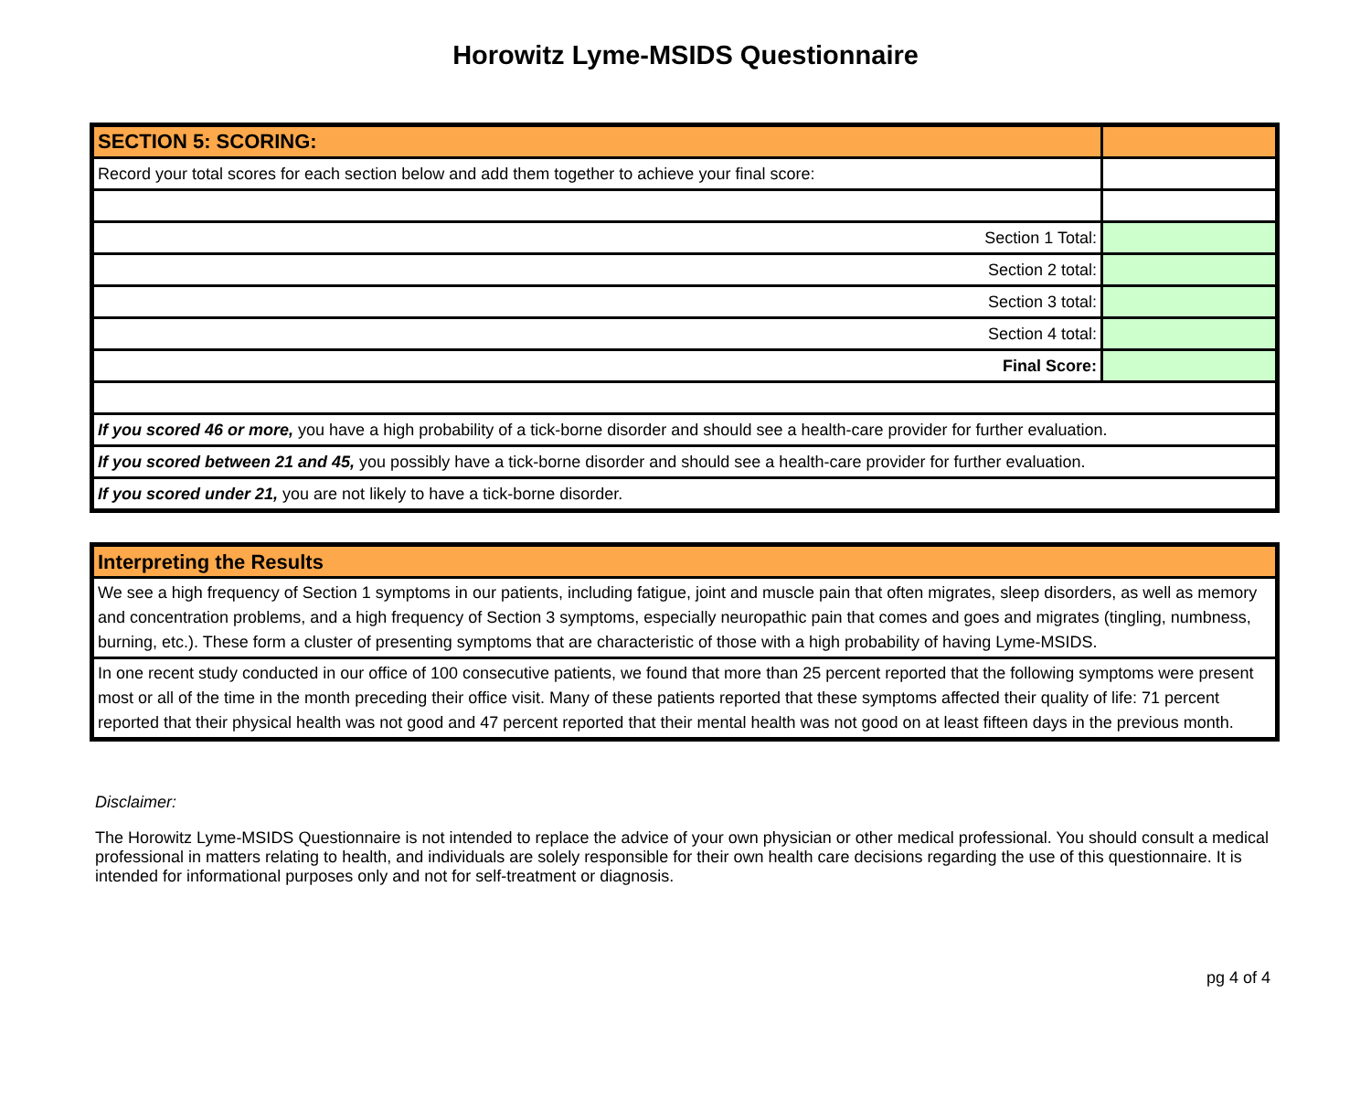Horowitz Lyme-MSIDS Questionnaire
| SECTION 5: SCORING: | |
| Record your total scores for each section below and add them together to achieve your final score: | |
| Section 1 Total: | |
| Section 2 total: | |
| Section 3 total: | |
| Section 4 total: | |
| Final Score: | |
| If you scored 46 or more, you have a high probability of a tick-borne disorder and should see a health-care provider for further evaluation. | |
| If you scored between 21 and 45, you possibly have a tick-borne disorder and should see a health-care provider for further evaluation. | |
| If you scored under 21, you are not likely to have a tick-borne disorder. | |
| Interpreting the Results |
| We see a high frequency of Section 1 symptoms in our patients, including fatigue, joint and muscle pain that often migrates, sleep disorders, as well as memory and concentration problems, and a high frequency of Section 3 symptoms, especially neuropathic pain that comes and goes and migrates (tingling, numbness, burning, etc.). These form a cluster of presenting symptoms that are characteristic of those with a high probability of having Lyme-MSIDS. |
| In one recent study conducted in our office of 100 consecutive patients, we found that more than 25 percent reported that the following symptoms were present most or all of the time in the month preceding their office visit. Many of these patients reported that these symptoms affected their quality of life: 71 percent reported that their physical health was not good and 47 percent reported that their mental health was not good on at least fifteen days in the previous month. |
Disclaimer:
The Horowitz Lyme-MSIDS Questionnaire is not intended to replace the advice of your own physician or other medical professional. You should consult a medical professional in matters relating to health, and individuals are solely responsible for their own health care decisions regarding the use of this questionnaire. It is intended for informational purposes only and not for self-treatment or diagnosis.
pg 4 of 4